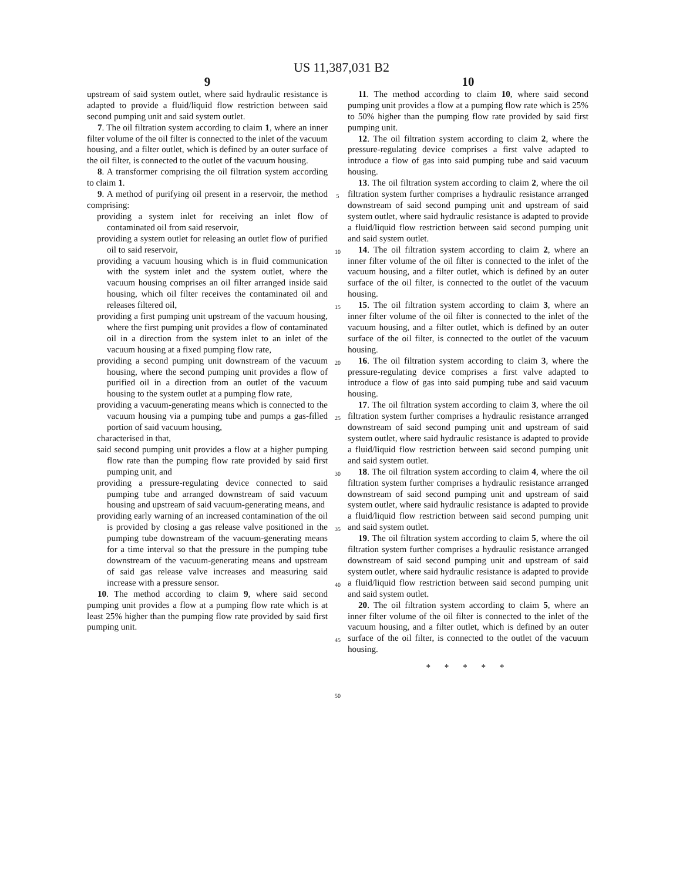US 11,387,031 B2
9
upstream of said system outlet, where said hydraulic resistance is adapted to provide a fluid/liquid flow restriction between said second pumping unit and said system outlet.
7. The oil filtration system according to claim 1, where an inner filter volume of the oil filter is connected to the inlet of the vacuum housing, and a filter outlet, which is defined by an outer surface of the oil filter, is connected to the outlet of the vacuum housing.
8. A transformer comprising the oil filtration system according to claim 1.
9. A method of purifying oil present in a reservoir, the method comprising:
providing a system inlet for receiving an inlet flow of contaminated oil from said reservoir,
providing a system outlet for releasing an outlet flow of purified oil to said reservoir,
providing a vacuum housing which is in fluid communication with the system inlet and the system outlet, where the vacuum housing comprises an oil filter arranged inside said housing, which oil filter receives the contaminated oil and releases filtered oil,
providing a first pumping unit upstream of the vacuum housing, where the first pumping unit provides a flow of contaminated oil in a direction from the system inlet to an inlet of the vacuum housing at a fixed pumping flow rate,
providing a second pumping unit downstream of the vacuum housing, where the second pumping unit provides a flow of purified oil in a direction from an outlet of the vacuum housing to the system outlet at a pumping flow rate,
providing a vacuum-generating means which is connected to the vacuum housing via a pumping tube and pumps a gas-filled portion of said vacuum housing,
characterised in that,
said second pumping unit provides a flow at a higher pumping flow rate than the pumping flow rate provided by said first pumping unit, and
providing a pressure-regulating device connected to said pumping tube and arranged downstream of said vacuum housing and upstream of said vacuum-generating means, and
providing early warning of an increased contamination of the oil is provided by closing a gas release valve positioned in the pumping tube downstream of the vacuum-generating means for a time interval so that the pressure in the pumping tube downstream of the vacuum-generating means and upstream of said gas release valve increases and measuring said increase with a pressure sensor.
10. The method according to claim 9, where said second pumping unit provides a flow at a pumping flow rate which is at least 25% higher than the pumping flow rate provided by said first pumping unit.
5
10
15
20
25
30
35
40
45
50
10
11. The method according to claim 10, where said second pumping unit provides a flow at a pumping flow rate which is 25% to 50% higher than the pumping flow rate provided by said first pumping unit.
12. The oil filtration system according to claim 2, where the pressure-regulating device comprises a first valve adapted to introduce a flow of gas into said pumping tube and said vacuum housing.
13. The oil filtration system according to claim 2, where the oil filtration system further comprises a hydraulic resistance arranged downstream of said second pumping unit and upstream of said system outlet, where said hydraulic resistance is adapted to provide a fluid/liquid flow restriction between said second pumping unit and said system outlet.
14. The oil filtration system according to claim 2, where an inner filter volume of the oil filter is connected to the inlet of the vacuum housing, and a filter outlet, which is defined by an outer surface of the oil filter, is connected to the outlet of the vacuum housing.
15. The oil filtration system according to claim 3, where an inner filter volume of the oil filter is connected to the inlet of the vacuum housing, and a filter outlet, which is defined by an outer surface of the oil filter, is connected to the outlet of the vacuum housing.
16. The oil filtration system according to claim 3, where the pressure-regulating device comprises a first valve adapted to introduce a flow of gas into said pumping tube and said vacuum housing.
17. The oil filtration system according to claim 3, where the oil filtration system further comprises a hydraulic resistance arranged downstream of said second pumping unit and upstream of said system outlet, where said hydraulic resistance is adapted to provide a fluid/liquid flow restriction between said second pumping unit and said system outlet.
18. The oil filtration system according to claim 4, where the oil filtration system further comprises a hydraulic resistance arranged downstream of said second pumping unit and upstream of said system outlet, where said hydraulic resistance is adapted to provide a fluid/liquid flow restriction between said second pumping unit and said system outlet.
19. The oil filtration system according to claim 5, where the oil filtration system further comprises a hydraulic resistance arranged downstream of said second pumping unit and upstream of said system outlet, where said hydraulic resistance is adapted to provide a fluid/liquid flow restriction between said second pumping unit and said system outlet.
20. The oil filtration system according to claim 5, where an inner filter volume of the oil filter is connected to the inlet of the vacuum housing, and a filter outlet, which is defined by an outer surface of the oil filter, is connected to the outlet of the vacuum housing.
* * * * *